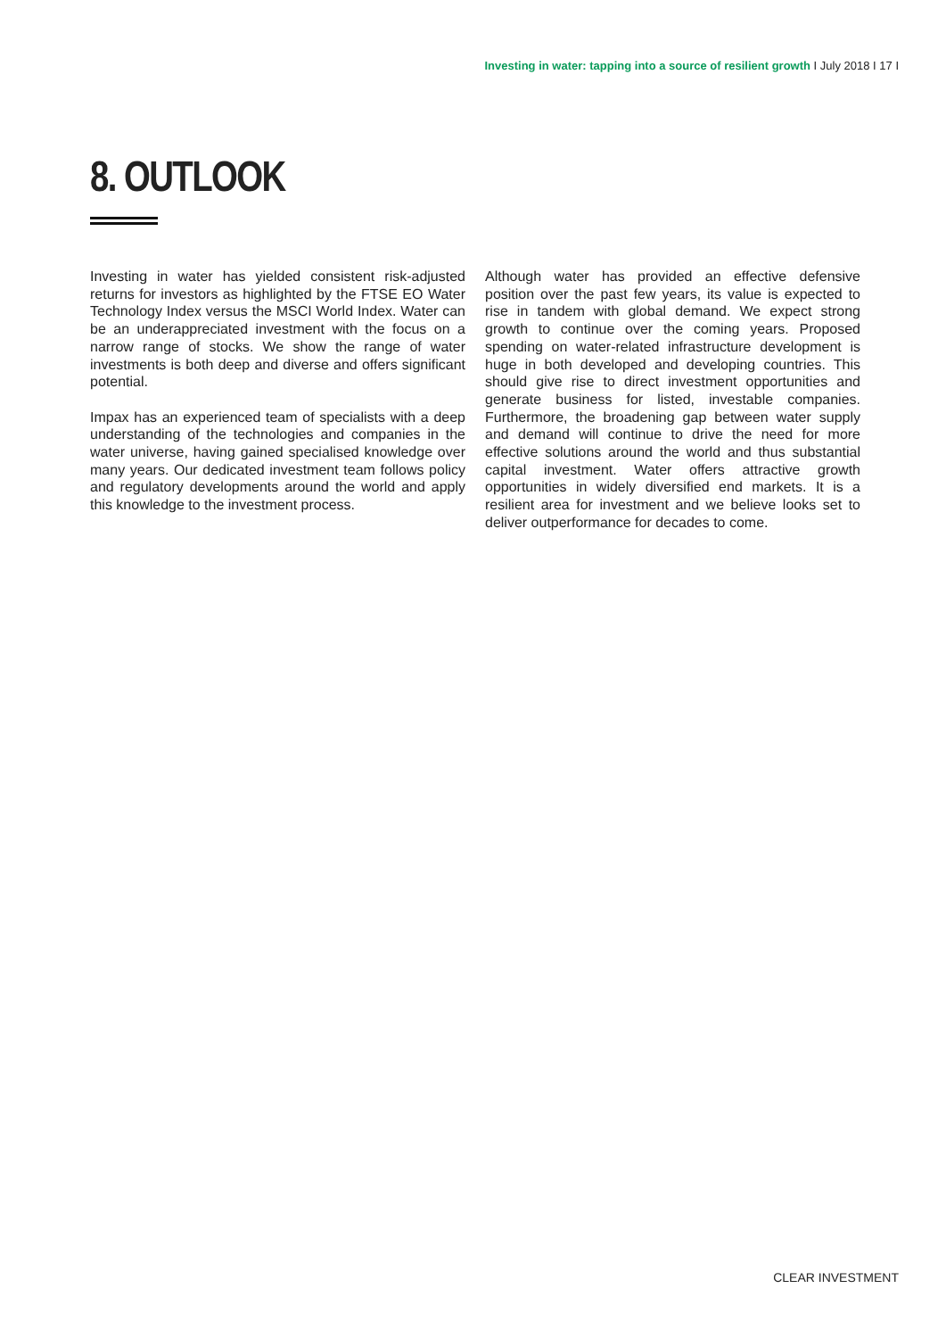Investing in water: tapping into a source of resilient growth I July 2018 I 17 I
8. OUTLOOK
Investing in water has yielded consistent risk-adjusted returns for investors as highlighted by the FTSE EO Water Technology Index versus the MSCI World Index. Water can be an underappreciated investment with the focus on a narrow range of stocks. We show the range of water investments is both deep and diverse and offers significant potential.
Impax has an experienced team of specialists with a deep understanding of the technologies and companies in the water universe, having gained specialised knowledge over many years. Our dedicated investment team follows policy and regulatory developments around the world and apply this knowledge to the investment process.
Although water has provided an effective defensive position over the past few years, its value is expected to rise in tandem with global demand. We expect strong growth to continue over the coming years. Proposed spending on water-related infrastructure development is huge in both developed and developing countries. This should give rise to direct investment opportunities and generate business for listed, investable companies. Furthermore, the broadening gap between water supply and demand will continue to drive the need for more effective solutions around the world and thus substantial capital investment. Water offers attractive growth opportunities in widely diversified end markets. It is a resilient area for investment and we believe looks set to deliver outperformance for decades to come.
CLEAR INVESTMENT